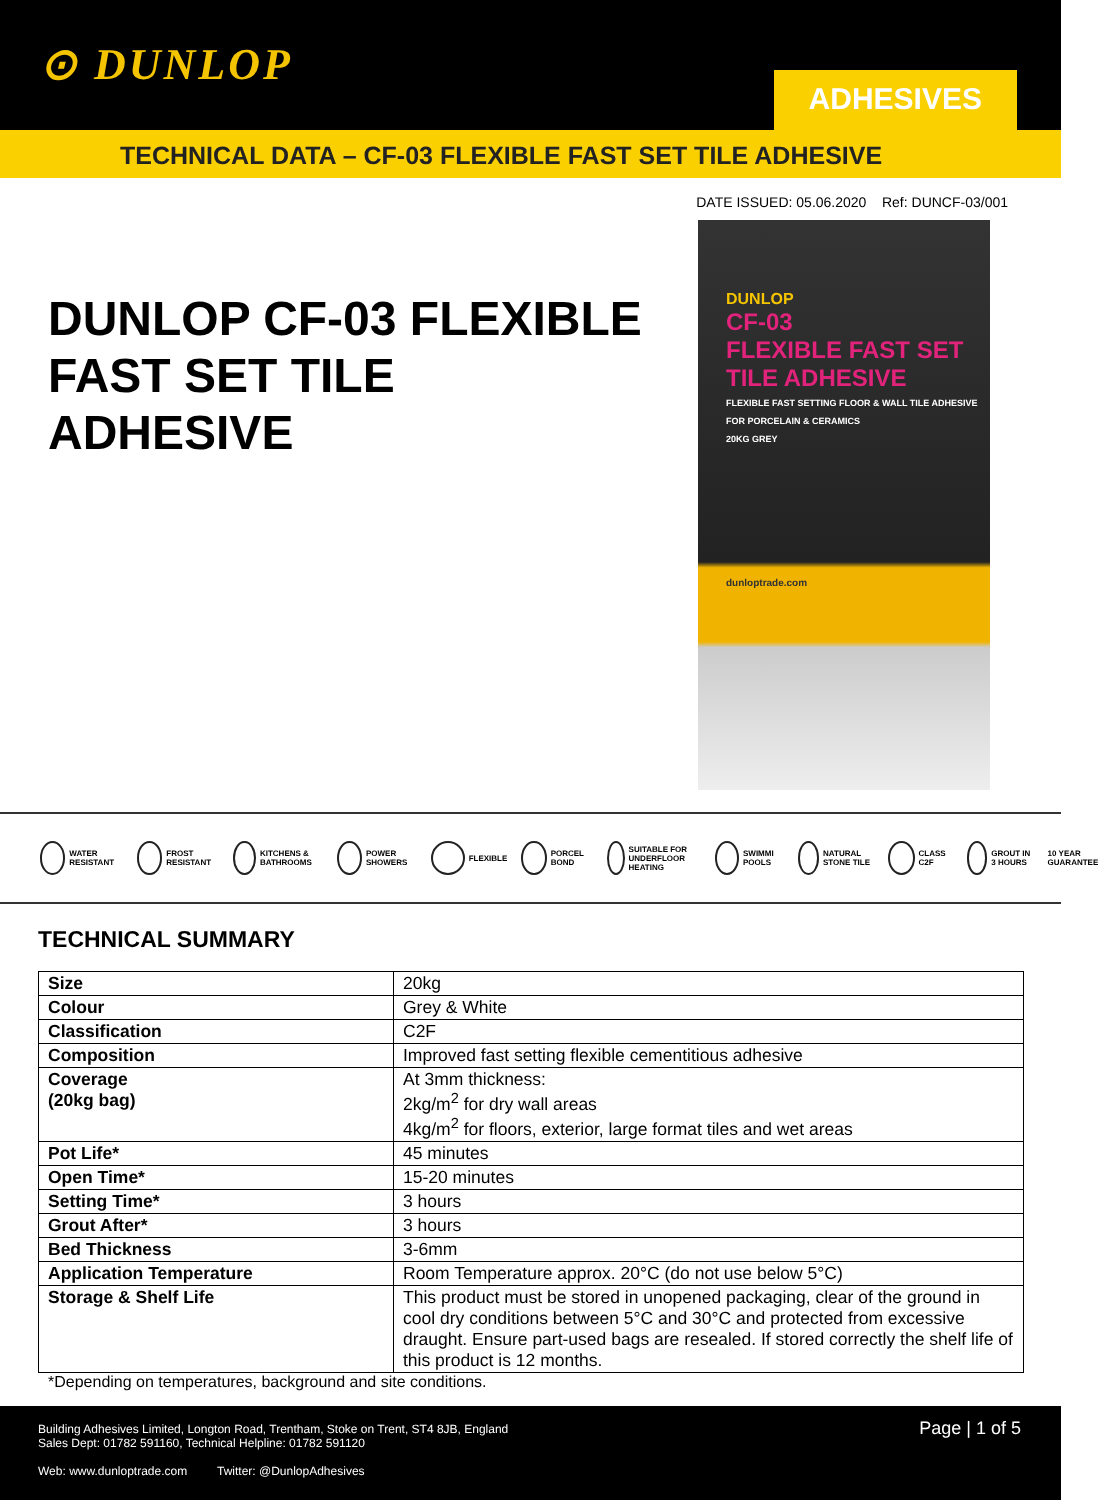⊙ DUNLOP ADHESIVES
TECHNICAL DATA – CF-03 FLEXIBLE FAST SET TILE ADHESIVE
DATE ISSUED: 05.06.2020 Ref: DUNCF-03/001
DUNLOP CF-03 FLEXIBLE FAST SET TILE ADHESIVE
DUNLOP
CF-03
FLEXIBLE FAST SET
TILE ADHESIVE
FLEXIBLE FAST SETTING FLOOR & WALL TILE ADHESIVE FOR PORCELAIN & CERAMICS
20KG GREY
dunloptrade.com
WATER RESISTANT FROST RESISTANT KITCHENS & BATHROOMS POWER SHOWERS FLEXIBLE PORCEL BOND SUITABLE FOR UNDERFLOOR HEATING SWIMMI POOLS NATURAL STONE TILE CLASS C2F GROUT IN 3 HOURS 10 YEAR GUARANTEE
TECHNICAL SUMMARY
| Size | 20kg |
| Colour | Grey & White |
| Classification | C2F |
| Composition | Improved fast setting flexible cementitious adhesive |
| Coverage (20kg bag) | At 3mm thickness: 2kg/m<sup>2</sup> for dry wall areas 4kg/m<sup>2</sup> for floors, exterior, large format tiles and wet areas |
| Pot Life* | 45 minutes |
| Open Time* | 15-20 minutes |
| Setting Time* | 3 hours |
| Grout After* | 3 hours |
| Bed Thickness | 3-6mm |
| Application Temperature | Room Temperature approx. 20°C (do not use below 5°C) |
| Storage & Shelf Life | This product must be stored in unopened packaging, clear of the ground in cool dry conditions between 5°C and 30°C and protected from excessive draught. Ensure part-used bags are resealed. If stored correctly the shelf life of this product is 12 months. |
*Depending on temperatures, background and site conditions.
Page | 1 of 5
Building Adhesives Limited, Longton Road, Trentham, Stoke on Trent, ST4 8JB, England
Sales Dept: 01782 591160, Technical Helpline: 01782 591120
Web: www.dunloptrade.com Twitter: @DunlopAdhesives